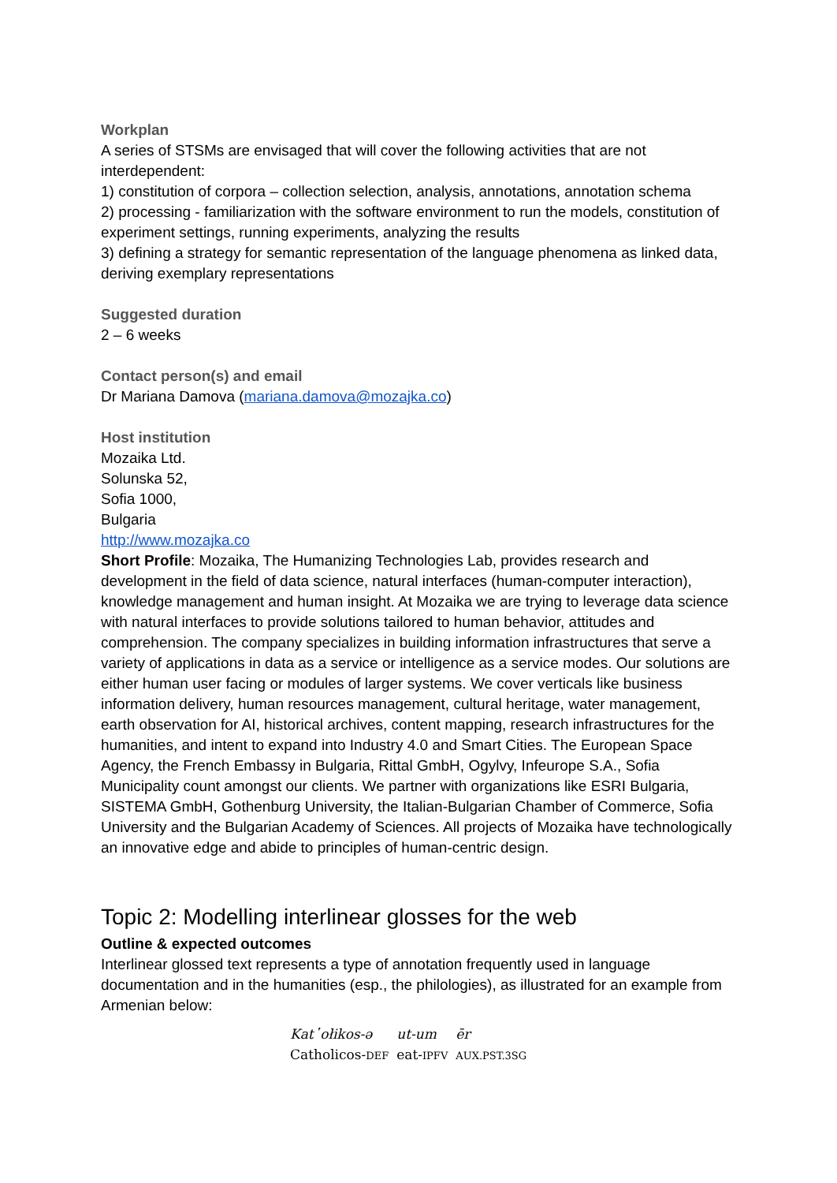Workplan
A series of STSMs are envisaged that will cover the following activities that are not interdependent:
1) constitution of corpora – collection selection, analysis, annotations, annotation schema
2) processing - familiarization with the software environment to run the models, constitution of experiment settings, running experiments, analyzing the results
3) defining a strategy for semantic representation of the language phenomena as linked data, deriving exemplary representations
Suggested duration
2 – 6 weeks
Contact person(s) and email
Dr Mariana Damova (mariana.damova@mozajka.co)
Host institution
Mozaika Ltd.
Solunska 52,
Sofia 1000,
Bulgaria
http://www.mozajka.co
Short Profile: Mozaika, The Humanizing Technologies Lab, provides research and development in the field of data science, natural interfaces (human-computer interaction), knowledge management and human insight. At Mozaika we are trying to leverage data science with natural interfaces to provide solutions tailored to human behavior, attitudes and comprehension. The company specializes in building information infrastructures that serve a variety of applications in data as a service or intelligence as a service modes. Our solutions are either human user facing or modules of larger systems. We cover verticals like business information delivery, human resources management, cultural heritage, water management, earth observation for AI, historical archives, content mapping, research infrastructures for the humanities, and intent to expand into Industry 4.0 and Smart Cities. The European Space Agency, the French Embassy in Bulgaria, Rittal GmbH, Ogylvy, Infeurope S.A., Sofia Municipality count amongst our clients. We partner with organizations like ESRI Bulgaria, SISTEMA GmbH, Gothenburg University, the Italian-Bulgarian Chamber of Commerce, Sofia University and the Bulgarian Academy of Sciences. All projects of Mozaika have technologically an innovative edge and abide to principles of human-centric design.
Topic 2: Modelling interlinear glosses for the web
Outline & expected outcomes
Interlinear glossed text represents a type of annotation frequently used in language documentation and in the humanities (esp., the philologies), as illustrated for an example from Armenian below:
| Kat῾ołikos-ə | ut-um | ēr |
| Catholicos- DEF | eat- IPFV | AUX.PST.3SG |